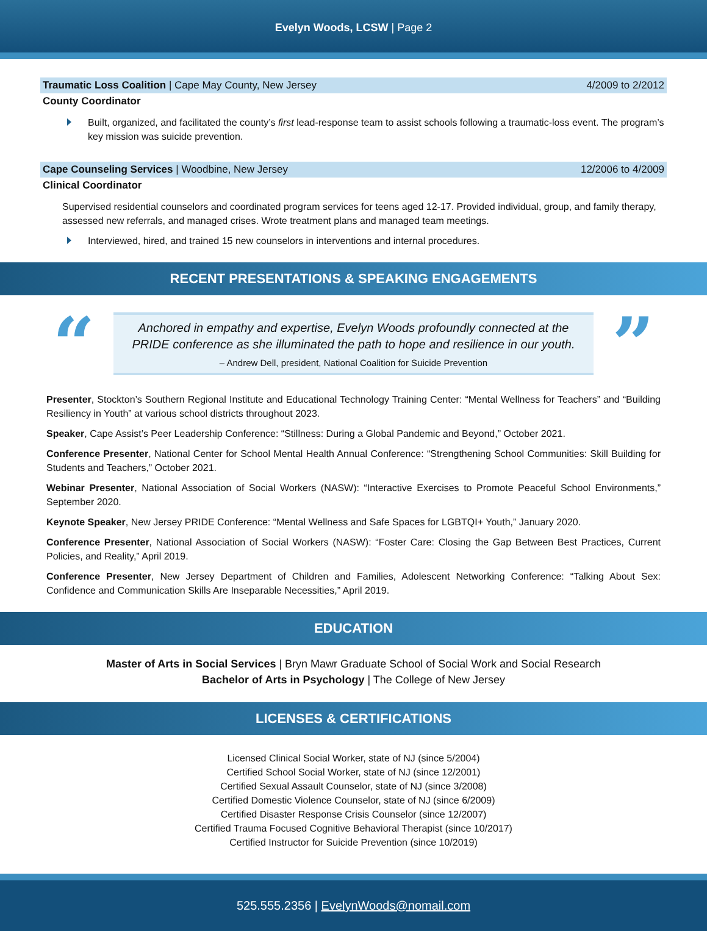Evelyn Woods, LCSW | Page 2
Traumatic Loss Coalition | Cape May County, New Jersey 4/2009 to 2/2012
County Coordinator
Built, organized, and facilitated the county’s first lead-response team to assist schools following a traumatic-loss event. The program’s key mission was suicide prevention.
Cape Counseling Services | Woodbine, New Jersey 12/2006 to 4/2009
Clinical Coordinator
Supervised residential counselors and coordinated program services for teens aged 12-17. Provided individual, group, and family therapy, assessed new referrals, and managed crises. Wrote treatment plans and managed team meetings.
Interviewed, hired, and trained 15 new counselors in interventions and internal procedures.
RECENT PRESENTATIONS & SPEAKING ENGAGEMENTS
“
Anchored in empathy and expertise, Evelyn Woods profoundly connected at the PRIDE conference as she illuminated the path to hope and resilience in our youth.
– Andrew Dell, president, National Coalition for Suicide Prevention
”
Presenter, Stockton’s Southern Regional Institute and Educational Technology Training Center: “Mental Wellness for Teachers” and “Building Resiliency in Youth” at various school districts throughout 2023.
Speaker, Cape Assist’s Peer Leadership Conference: “Stillness: During a Global Pandemic and Beyond,” October 2021.
Conference Presenter, National Center for School Mental Health Annual Conference: “Strengthening School Communities: Skill Building for Students and Teachers,” October 2021.
Webinar Presenter, National Association of Social Workers (NASW): “Interactive Exercises to Promote Peaceful School Environments,” September 2020.
Keynote Speaker, New Jersey PRIDE Conference: “Mental Wellness and Safe Spaces for LGBTQI+ Youth,” January 2020.
Conference Presenter, National Association of Social Workers (NASW): “Foster Care: Closing the Gap Between Best Practices, Current Policies, and Reality,” April 2019.
Conference Presenter, New Jersey Department of Children and Families, Adolescent Networking Conference: “Talking About Sex: Confidence and Communication Skills Are Inseparable Necessities,” April 2019.
EDUCATION
Master of Arts in Social Services | Bryn Mawr Graduate School of Social Work and Social Research
Bachelor of Arts in Psychology | The College of New Jersey
LICENSES & CERTIFICATIONS
Licensed Clinical Social Worker, state of NJ (since 5/2004)
Certified School Social Worker, state of NJ (since 12/2001)
Certified Sexual Assault Counselor, state of NJ (since 3/2008)
Certified Domestic Violence Counselor, state of NJ (since 6/2009)
Certified Disaster Response Crisis Counselor (since 12/2007)
Certified Trauma Focused Cognitive Behavioral Therapist (since 10/2017)
Certified Instructor for Suicide Prevention (since 10/2019)
525.555.2356 | EvelynWoods@nomail.com